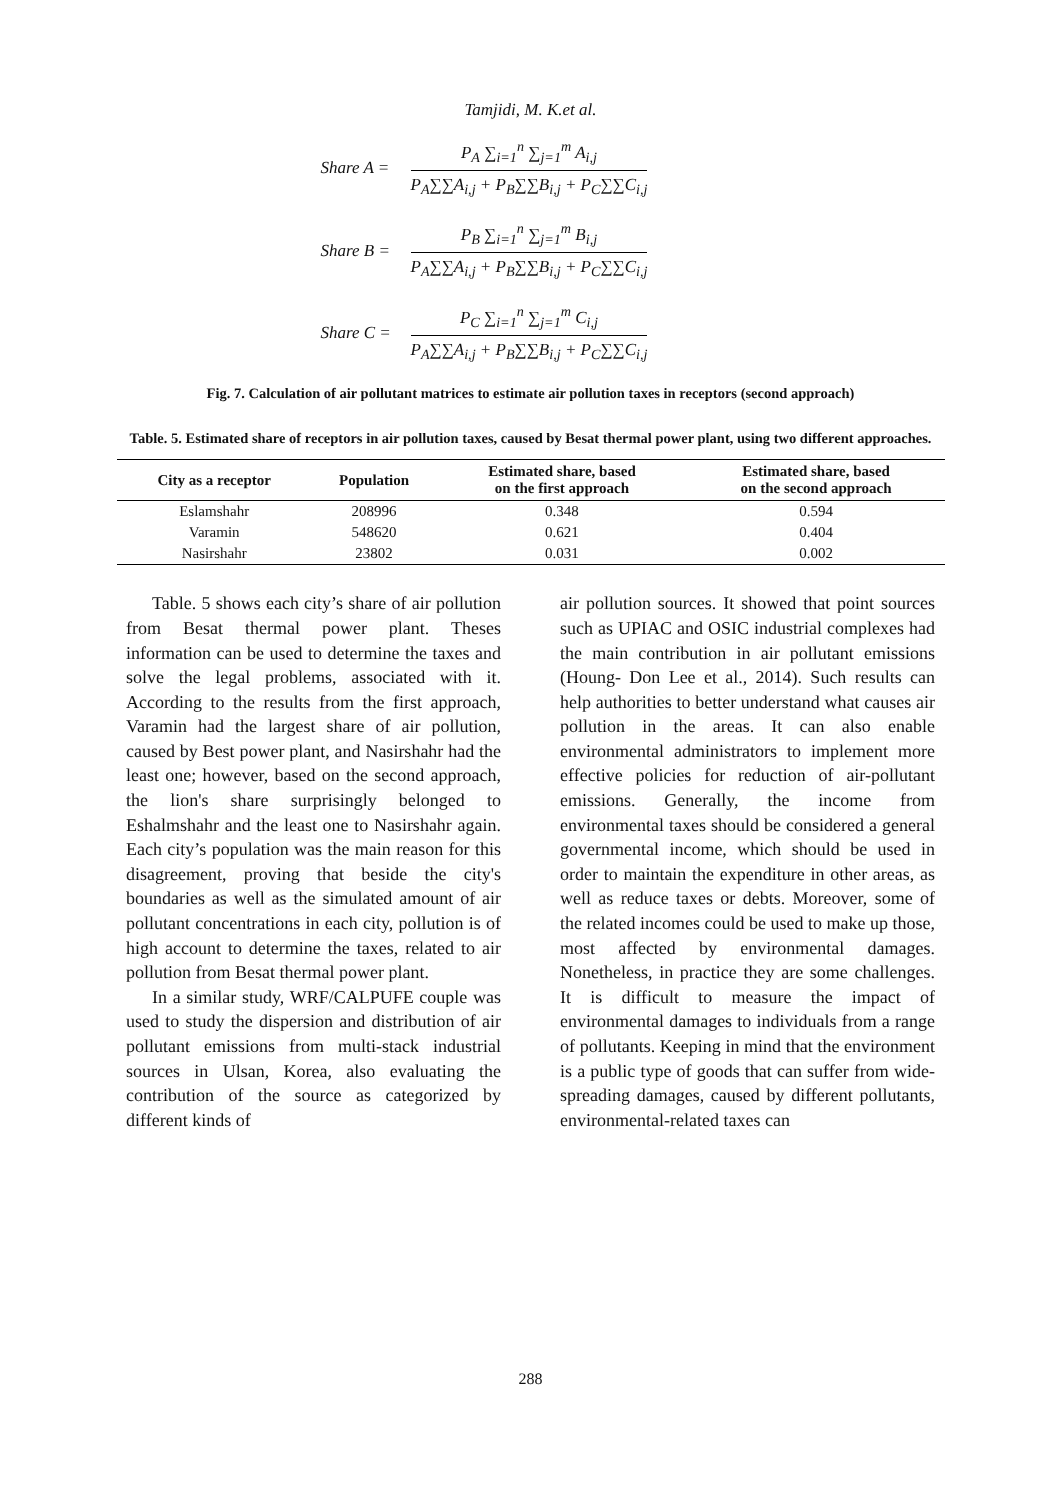Tamjidi, M. K.et al.
Share A =
P<sub>A</sub> ∑<sub>i=1</sub><sup>n</sup> ∑<sub>j=1</sub><sup>m</sup> A<sub>i,j</sub>
P<sub>A</sub>∑∑A<sub>i,j</sub> + P<sub>B</sub>∑∑B<sub>i,j</sub> + P<sub>C</sub>∑∑C<sub>i,j</sub>
Share B =
P<sub>B</sub> ∑<sub>i=1</sub><sup>n</sup> ∑<sub>j=1</sub><sup>m</sup> B<sub>i,j</sub>
P<sub>A</sub>∑∑A<sub>i,j</sub> + P<sub>B</sub>∑∑B<sub>i,j</sub> + P<sub>C</sub>∑∑C<sub>i,j</sub>
Share C =
P<sub>C</sub> ∑<sub>i=1</sub><sup>n</sup> ∑<sub>j=1</sub><sup>m</sup> C<sub>i,j</sub>
P<sub>A</sub>∑∑A<sub>i,j</sub> + P<sub>B</sub>∑∑B<sub>i,j</sub> + P<sub>C</sub>∑∑C<sub>i,j</sub>
Fig. 7. Calculation of air pollutant matrices to estimate air pollution taxes in receptors (second approach)
Table. 5. Estimated share of receptors in air pollution taxes, caused by Besat thermal power plant, using two different approaches.
| City as a receptor | Population | Estimated share, based on the first approach | Estimated share, based on the second approach |
| --- | --- | --- | --- |
| Eslamshahr | 208996 | 0.348 | 0.594 |
| Varamin | 548620 | 0.621 | 0.404 |
| Nasirshahr | 23802 | 0.031 | 0.002 |
Table. 5 shows each city’s share of air pollution from Besat thermal power plant. Theses information can be used to determine the taxes and solve the legal problems, associated with it. According to the results from the first approach, Varamin had the largest share of air pollution, caused by Best power plant, and Nasirshahr had the least one; however, based on the second approach, the lion's share surprisingly belonged to Eshalmshahr and the least one to Nasirshahr again. Each city’s population was the main reason for this disagreement, proving that beside the city's boundaries as well as the simulated amount of air pollutant concentrations in each city, pollution is of high account to determine the taxes, related to air pollution from Besat thermal power plant.
In a similar study, WRF/CALPUFE couple was used to study the dispersion and distribution of air pollutant emissions from multi-stack industrial sources in Ulsan, Korea, also evaluating the contribution of the source as categorized by different kinds of
air pollution sources. It showed that point sources such as UPIAC and OSIC industrial complexes had the main contribution in air pollutant emissions (Houng- Don Lee et al., 2014). Such results can help authorities to better understand what causes air pollution in the areas. It can also enable environmental administrators to implement more effective policies for reduction of air-pollutant emissions. Generally, the income from environmental taxes should be considered a general governmental income, which should be used in order to maintain the expenditure in other areas, as well as reduce taxes or debts. Moreover, some of the related incomes could be used to make up those, most affected by environmental damages. Nonetheless, in practice they are some challenges. It is difficult to measure the impact of environmental damages to individuals from a range of pollutants. Keeping in mind that the environment is a public type of goods that can suffer from wide-spreading damages, caused by different pollutants, environmental-related taxes can
288